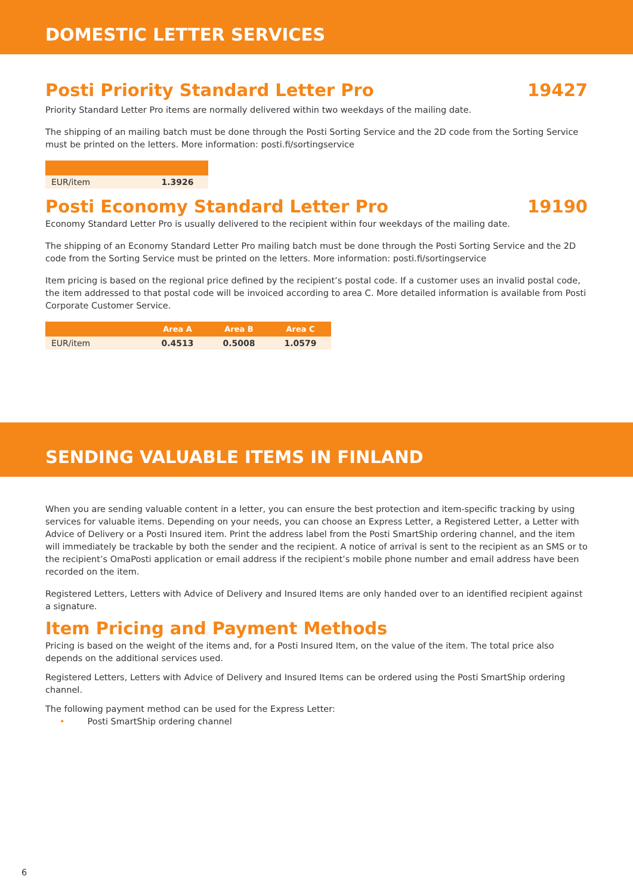DOMESTIC LETTER SERVICES
Posti Priority Standard Letter Pro 19427
Priority Standard Letter Pro items are normally delivered within two weekdays of the mailing date.
The shipping of an mailing batch must be done through the Posti Sorting Service and the 2D code from the Sorting Service must be printed on the letters. More information: posti.fi/sortingservice
| EUR/item | 1.3926 |
Posti Economy Standard Letter Pro 19190
Economy Standard Letter Pro is usually delivered to the recipient within four weekdays of the mailing date.
The shipping of an Economy Standard Letter Pro mailing batch must be done through the Posti Sorting Service and the 2D code from the Sorting Service must be printed on the letters. More information: posti.fi/sortingservice
Item pricing is based on the regional price defined by the recipient’s postal code. If a customer uses an invalid postal code, the item addressed to that postal code will be invoiced according to area C. More detailed information is available from Posti Corporate Customer Service.
| | Area A | Area B | Area C |
| --- | --- | --- | --- |
| EUR/item | 0.4513 | 0.5008 | 1.0579 |
SENDING VALUABLE ITEMS IN FINLAND
When you are sending valuable content in a letter, you can ensure the best protection and item-specific tracking by using services for valuable items. Depending on your needs, you can choose an Express Letter, a Registered Letter, a Letter with Advice of Delivery or a Posti Insured item. Print the address label from the Posti SmartShip ordering channel, and the item will immediately be trackable by both the sender and the recipient. A notice of arrival is sent to the recipient as an SMS or to the recipient’s OmaPosti application or email address if the recipient’s mobile phone number and email address have been recorded on the item.
Registered Letters, Letters with Advice of Delivery and Insured Items are only handed over to an identified recipient against a signature.
Item Pricing and Payment Methods
Pricing is based on the weight of the items and, for a Posti Insured Item, on the value of the item. The total price also depends on the additional services used.
Registered Letters, Letters with Advice of Delivery and Insured Items can be ordered using the Posti SmartShip ordering channel.
The following payment method can be used for the Express Letter:
• Posti SmartShip ordering channel
6